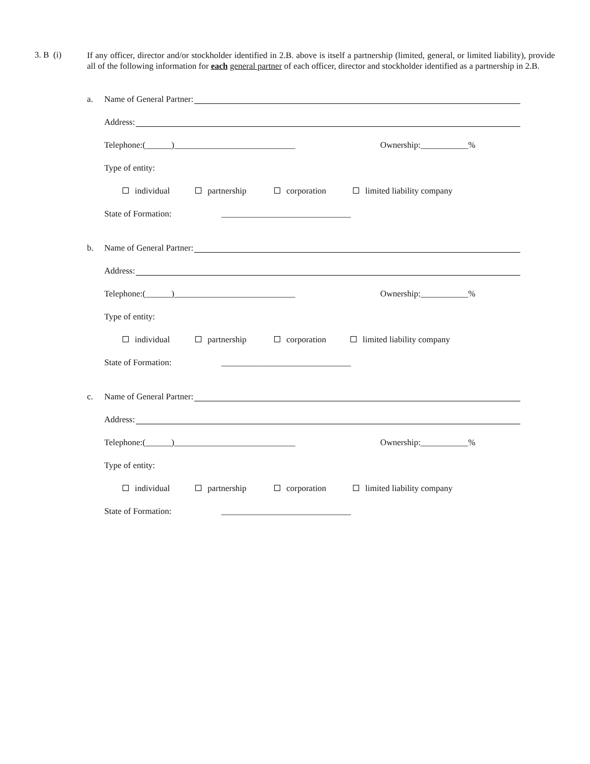3. B (i)
If any officer, director and/or stockholder identified in 2.B. above is itself a partnership (limited, general, or limited liability), provide all of the following information for each general partner of each officer, director and stockholder identified as a partnership in 2.B.
a.
Name of General Partner:
Address:
Telephone:(______)____________________________ Ownership:___________%
Type of entity:
individual partnership corporation limited liability company
State of Formation: ______________________________
b.
Name of General Partner:
Address:
Telephone:(______)____________________________ Ownership:___________%
Type of entity:
individual partnership corporation limited liability company
State of Formation: ______________________________
c.
Name of General Partner:
Address:
Telephone:(______)____________________________ Ownership:___________%
Type of entity:
individual partnership corporation limited liability company
State of Formation: ______________________________